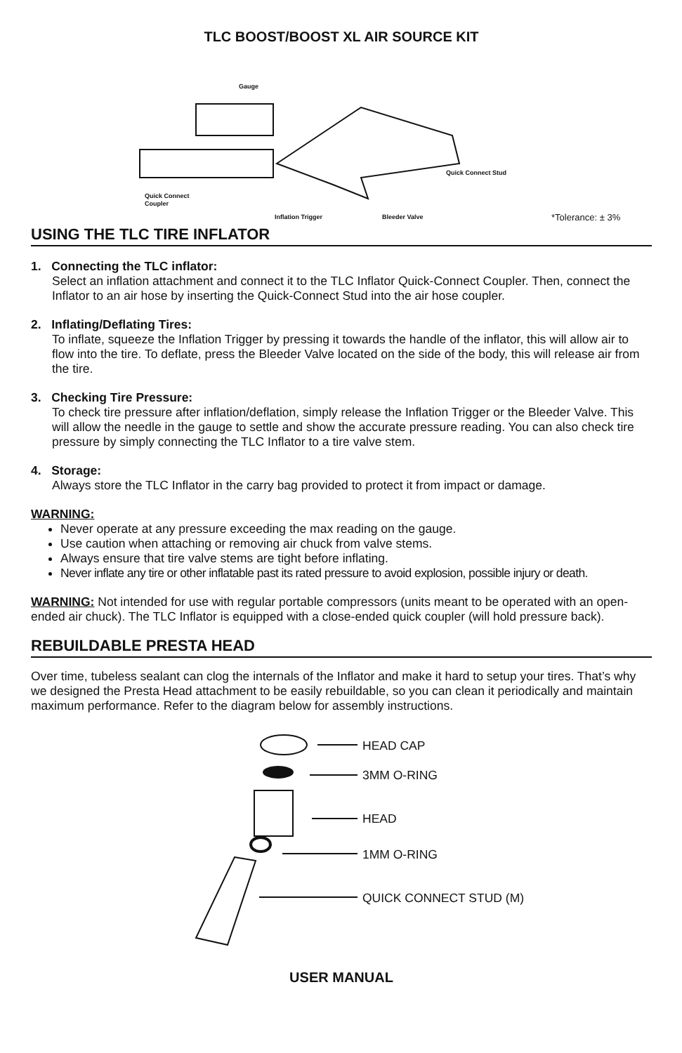TLC BOOST/BOOST XL AIR SOURCE KIT
Gauge
Quick Connect
Coupler
Quick Connect Stud
Inflation Trigger Bleeder Valve *Tolerance: ± 3%
USING THE TLC TIRE INFLATOR
1. Connecting the TLC inflator:
Select an inflation attachment and connect it to the TLC Inflator Quick-Connect Coupler. Then, connect the Inflator to an air hose by inserting the Quick-Connect Stud into the air hose coupler.
2. Inflating/Deflating Tires:
To inflate, squeeze the Inflation Trigger by pressing it towards the handle of the inflator, this will allow air to flow into the tire. To deflate, press the Bleeder Valve located on the side of the body, this will release air from the tire.
3. Checking Tire Pressure:
To check tire pressure after inflation/deflation, simply release the Inflation Trigger or the Bleeder Valve. This will allow the needle in the gauge to settle and show the accurate pressure reading. You can also check tire pressure by simply connecting the TLC Inflator to a tire valve stem.
4. Storage:
Always store the TLC Inflator in the carry bag provided to protect it from impact or damage.
WARNING:
Never operate at any pressure exceeding the max reading on the gauge.
Use caution when attaching or removing air chuck from valve stems.
Always ensure that tire valve stems are tight before inflating.
Never inflate any tire or other inflatable past its rated pressure to avoid explosion, possible injury or death.
WARNING: Not intended for use with regular portable compressors (units meant to be operated with an open-ended air chuck). The TLC Inflator is equipped with a close-ended quick coupler (will hold pressure back).
REBUILDABLE PRESTA HEAD
Over time, tubeless sealant can clog the internals of the Inflator and make it hard to setup your tires. That’s why we designed the Presta Head attachment to be easily rebuildable, so you can clean it periodically and maintain maximum performance. Refer to the diagram below for assembly instructions.
HEAD CAP
3MM O-RING
HEAD
1MM O-RING
QUICK CONNECT STUD (M)
USER MANUAL